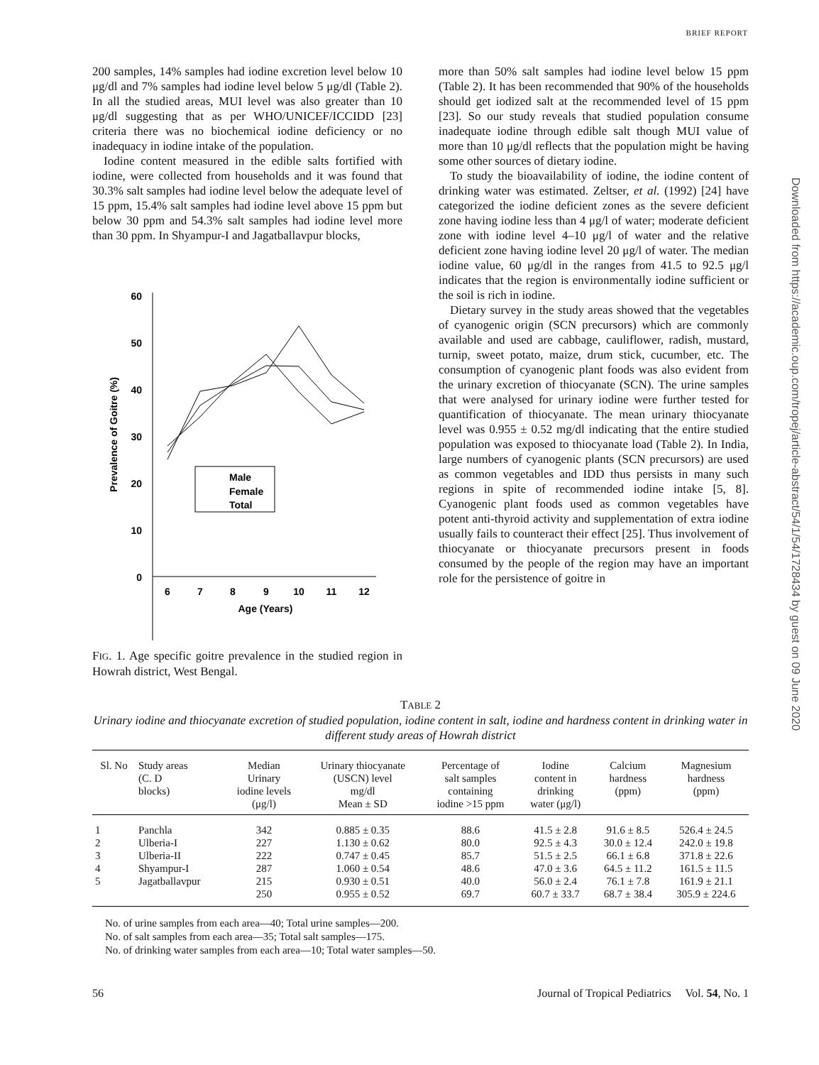BRIEF REPORT
200 samples, 14% samples had iodine excretion level below 10 μg/dl and 7% samples had iodine level below 5 μg/dl (Table 2). In all the studied areas, MUI level was also greater than 10 μg/dl suggesting that as per WHO/UNICEF/ICCIDD [23] criteria there was no biochemical iodine deficiency or no inadequacy in iodine intake of the population.
Iodine content measured in the edible salts fortified with iodine, were collected from households and it was found that 30.3% salt samples had iodine level below the adequate level of 15 ppm, 15.4% salt samples had iodine level above 15 ppm but below 30 ppm and 54.3% salt samples had iodine level more than 30 ppm. In Shyampur-I and Jagatballavpur blocks,
60
50
40
30
20
10
0
6
7
8
9
10
11
12
Age (Years)
Prevalence of Goitre (%)
Male
Female
Total
FIG. 1. Age specific goitre prevalence in the studied region in Howrah district, West Bengal.
more than 50% salt samples had iodine level below 15 ppm (Table 2). It has been recommended that 90% of the households should get iodized salt at the recommended level of 15 ppm [23]. So our study reveals that studied population consume inadequate iodine through edible salt though MUI value of more than 10 μg/dl reflects that the population might be having some other sources of dietary iodine.
To study the bioavailability of iodine, the iodine content of drinking water was estimated. Zeltser, et al. (1992) [24] have categorized the iodine deficient zones as the severe deficient zone having iodine less than 4 μg/l of water; moderate deficient zone with iodine level 4–10 μg/l of water and the relative deficient zone having iodine level 20 μg/l of water. The median iodine value, 60 μg/dl in the ranges from 41.5 to 92.5 μg/l indicates that the region is environmentally iodine sufficient or the soil is rich in iodine.
Dietary survey in the study areas showed that the vegetables of cyanogenic origin (SCN precursors) which are commonly available and used are cabbage, cauliflower, radish, mustard, turnip, sweet potato, maize, drum stick, cucumber, etc. The consumption of cyanogenic plant foods was also evident from the urinary excretion of thiocyanate (SCN). The urine samples that were analysed for urinary iodine were further tested for quantification of thiocyanate. The mean urinary thiocyanate level was 0.955 ± 0.52 mg/dl indicating that the entire studied population was exposed to thiocyanate load (Table 2). In India, large numbers of cyanogenic plants (SCN precursors) are used as common vegetables and IDD thus persists in many such regions in spite of recommended iodine intake [5, 8]. Cyanogenic plant foods used as common vegetables have potent anti-thyroid activity and supplementation of extra iodine usually fails to counteract their effect [25]. Thus involvement of thiocyanate or thiocyanate precursors present in foods consumed by the people of the region may have an important role for the persistence of goitre in
TABLE 2
Urinary iodine and thiocyanate excretion of studied population, iodine content in salt, iodine and hardness content in drinking water in different study areas of Howrah district
| Sl. No | Study areas (C. D blocks) | Median Urinary iodine levels (μg/l) | Urinary thiocyanate (USCN) level mg/dl Mean ± SD | Percentage of salt samples containing iodine >15 ppm | Iodine content in drinking water (μg/l) | Calcium hardness (ppm) | Magnesium hardness (ppm) |
| --- | --- | --- | --- | --- | --- | --- | --- |
| 1 | Panchla | 342 | 0.885 ± 0.35 | 88.6 | 41.5 ± 2.8 | 91.6 ± 8.5 | 526.4 ± 24.5 |
| 2 | Ulberia-I | 227 | 1.130 ± 0.62 | 80.0 | 92.5 ± 4.3 | 30.0 ± 12.4 | 242.0 ± 19.8 |
| 3 | Ulberia-II | 222 | 0.747 ± 0.45 | 85.7 | 51.5 ± 2.5 | 66.1 ± 6.8 | 371.8 ± 22.6 |
| 4 | Shyampur-I | 287 | 1.060 ± 0.54 | 48.6 | 47.0 ± 3.6 | 64.5 ± 11.2 | 161.5 ± 11.5 |
| 5 | Jagatballavpur | 215 | 0.930 ± 0.51 | 40.0 | 56.0 ± 2.4 | 76.1 ± 7.8 | 161.9 ± 21.1 |
| | | 250 | 0.955 ± 0.52 | 69.7 | 60.7 ± 33.7 | 68.7 ± 38.4 | 305.9 ± 224.6 |
No. of urine samples from each area—40; Total urine samples—200.
No. of salt samples from each area—35; Total salt samples—175.
No. of drinking water samples from each area—10; Total water samples—50.
56 Journal of Tropical Pediatrics Vol. 54, No. 1
Downloaded from https://academic.oup.com/tropej/article-abstract/54/1/54/1728434 by guest on 09 June 2020